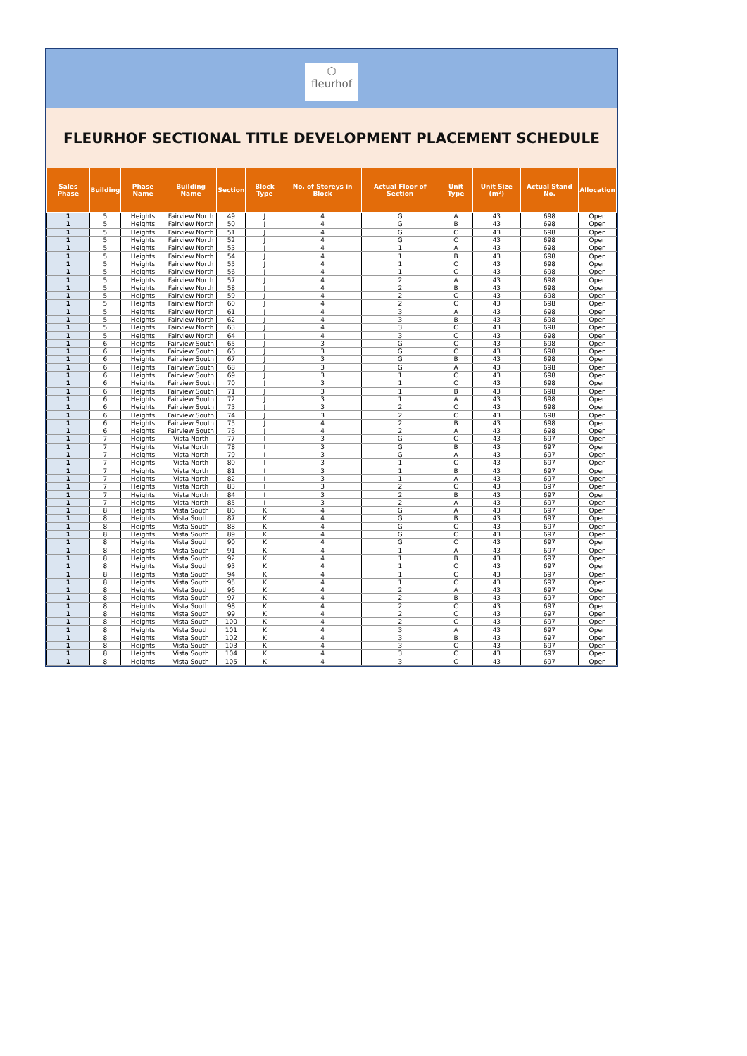⬡
fleurhof
FLEURHOF SECTIONAL TITLE DEVELOPMENT PLACEMENT SCHEDULE
| Sales Phase | Building | Phase Name | Building Name | Section | Block Type | No. of Storeys in Block | Actual Floor of Section | Unit Type | Unit Size (m²) | Actual Stand No. | Allocation |
| --- | --- | --- | --- | --- | --- | --- | --- | --- | --- | --- | --- |
| 1 | 5 | Heights | Fairview North | 49 | J | 4 | G | A | 43 | 698 | Open |
| 1 | 5 | Heights | Fairview North | 50 | J | 4 | G | B | 43 | 698 | Open |
| 1 | 5 | Heights | Fairview North | 51 | J | 4 | G | C | 43 | 698 | Open |
| 1 | 5 | Heights | Fairview North | 52 | J | 4 | G | C | 43 | 698 | Open |
| 1 | 5 | Heights | Fairview North | 53 | J | 4 | 1 | A | 43 | 698 | Open |
| 1 | 5 | Heights | Fairview North | 54 | J | 4 | 1 | B | 43 | 698 | Open |
| 1 | 5 | Heights | Fairview North | 55 | J | 4 | 1 | C | 43 | 698 | Open |
| 1 | 5 | Heights | Fairview North | 56 | J | 4 | 1 | C | 43 | 698 | Open |
| 1 | 5 | Heights | Fairview North | 57 | J | 4 | 2 | A | 43 | 698 | Open |
| 1 | 5 | Heights | Fairview North | 58 | J | 4 | 2 | B | 43 | 698 | Open |
| 1 | 5 | Heights | Fairview North | 59 | J | 4 | 2 | C | 43 | 698 | Open |
| 1 | 5 | Heights | Fairview North | 60 | J | 4 | 2 | C | 43 | 698 | Open |
| 1 | 5 | Heights | Fairview North | 61 | J | 4 | 3 | A | 43 | 698 | Open |
| 1 | 5 | Heights | Fairview North | 62 | J | 4 | 3 | B | 43 | 698 | Open |
| 1 | 5 | Heights | Fairview North | 63 | J | 4 | 3 | C | 43 | 698 | Open |
| 1 | 5 | Heights | Fairview North | 64 | J | 4 | 3 | C | 43 | 698 | Open |
| 1 | 6 | Heights | Fairview South | 65 | J | 3 | G | C | 43 | 698 | Open |
| 1 | 6 | Heights | Fairview South | 66 | J | 3 | G | C | 43 | 698 | Open |
| 1 | 6 | Heights | Fairview South | 67 | J | 3 | G | B | 43 | 698 | Open |
| 1 | 6 | Heights | Fairview South | 68 | J | 3 | G | A | 43 | 698 | Open |
| 1 | 6 | Heights | Fairview South | 69 | J | 3 | 1 | C | 43 | 698 | Open |
| 1 | 6 | Heights | Fairview South | 70 | J | 3 | 1 | C | 43 | 698 | Open |
| 1 | 6 | Heights | Fairview South | 71 | J | 3 | 1 | B | 43 | 698 | Open |
| 1 | 6 | Heights | Fairview South | 72 | J | 3 | 1 | A | 43 | 698 | Open |
| 1 | 6 | Heights | Fairview South | 73 | J | 3 | 2 | C | 43 | 698 | Open |
| 1 | 6 | Heights | Fairview South | 74 | J | 3 | 2 | C | 43 | 698 | Open |
| 1 | 6 | Heights | Fairview South | 75 | J | 4 | 2 | B | 43 | 698 | Open |
| 1 | 6 | Heights | Fairview South | 76 | J | 4 | 2 | A | 43 | 698 | Open |
| 1 | 7 | Heights | Vista North | 77 | I | 3 | G | C | 43 | 697 | Open |
| 1 | 7 | Heights | Vista North | 78 | I | 3 | G | B | 43 | 697 | Open |
| 1 | 7 | Heights | Vista North | 79 | I | 3 | G | A | 43 | 697 | Open |
| 1 | 7 | Heights | Vista North | 80 | I | 3 | 1 | C | 43 | 697 | Open |
| 1 | 7 | Heights | Vista North | 81 | I | 3 | 1 | B | 43 | 697 | Open |
| 1 | 7 | Heights | Vista North | 82 | I | 3 | 1 | A | 43 | 697 | Open |
| 1 | 7 | Heights | Vista North | 83 | I | 3 | 2 | C | 43 | 697 | Open |
| 1 | 7 | Heights | Vista North | 84 | I | 3 | 2 | B | 43 | 697 | Open |
| 1 | 7 | Heights | Vista North | 85 | I | 3 | 2 | A | 43 | 697 | Open |
| 1 | 8 | Heights | Vista South | 86 | K | 4 | G | A | 43 | 697 | Open |
| 1 | 8 | Heights | Vista South | 87 | K | 4 | G | B | 43 | 697 | Open |
| 1 | 8 | Heights | Vista South | 88 | K | 4 | G | C | 43 | 697 | Open |
| 1 | 8 | Heights | Vista South | 89 | K | 4 | G | C | 43 | 697 | Open |
| 1 | 8 | Heights | Vista South | 90 | K | 4 | G | C | 43 | 697 | Open |
| 1 | 8 | Heights | Vista South | 91 | K | 4 | 1 | A | 43 | 697 | Open |
| 1 | 8 | Heights | Vista South | 92 | K | 4 | 1 | B | 43 | 697 | Open |
| 1 | 8 | Heights | Vista South | 93 | K | 4 | 1 | C | 43 | 697 | Open |
| 1 | 8 | Heights | Vista South | 94 | K | 4 | 1 | C | 43 | 697 | Open |
| 1 | 8 | Heights | Vista South | 95 | K | 4 | 1 | C | 43 | 697 | Open |
| 1 | 8 | Heights | Vista South | 96 | K | 4 | 2 | A | 43 | 697 | Open |
| 1 | 8 | Heights | Vista South | 97 | K | 4 | 2 | B | 43 | 697 | Open |
| 1 | 8 | Heights | Vista South | 98 | K | 4 | 2 | C | 43 | 697 | Open |
| 1 | 8 | Heights | Vista South | 99 | K | 4 | 2 | C | 43 | 697 | Open |
| 1 | 8 | Heights | Vista South | 100 | K | 4 | 2 | C | 43 | 697 | Open |
| 1 | 8 | Heights | Vista South | 101 | K | 4 | 3 | A | 43 | 697 | Open |
| 1 | 8 | Heights | Vista South | 102 | K | 4 | 3 | B | 43 | 697 | Open |
| 1 | 8 | Heights | Vista South | 103 | K | 4 | 3 | C | 43 | 697 | Open |
| 1 | 8 | Heights | Vista South | 104 | K | 4 | 3 | C | 43 | 697 | Open |
| 1 | 8 | Heights | Vista South | 105 | K | 4 | 3 | C | 43 | 697 | Open |